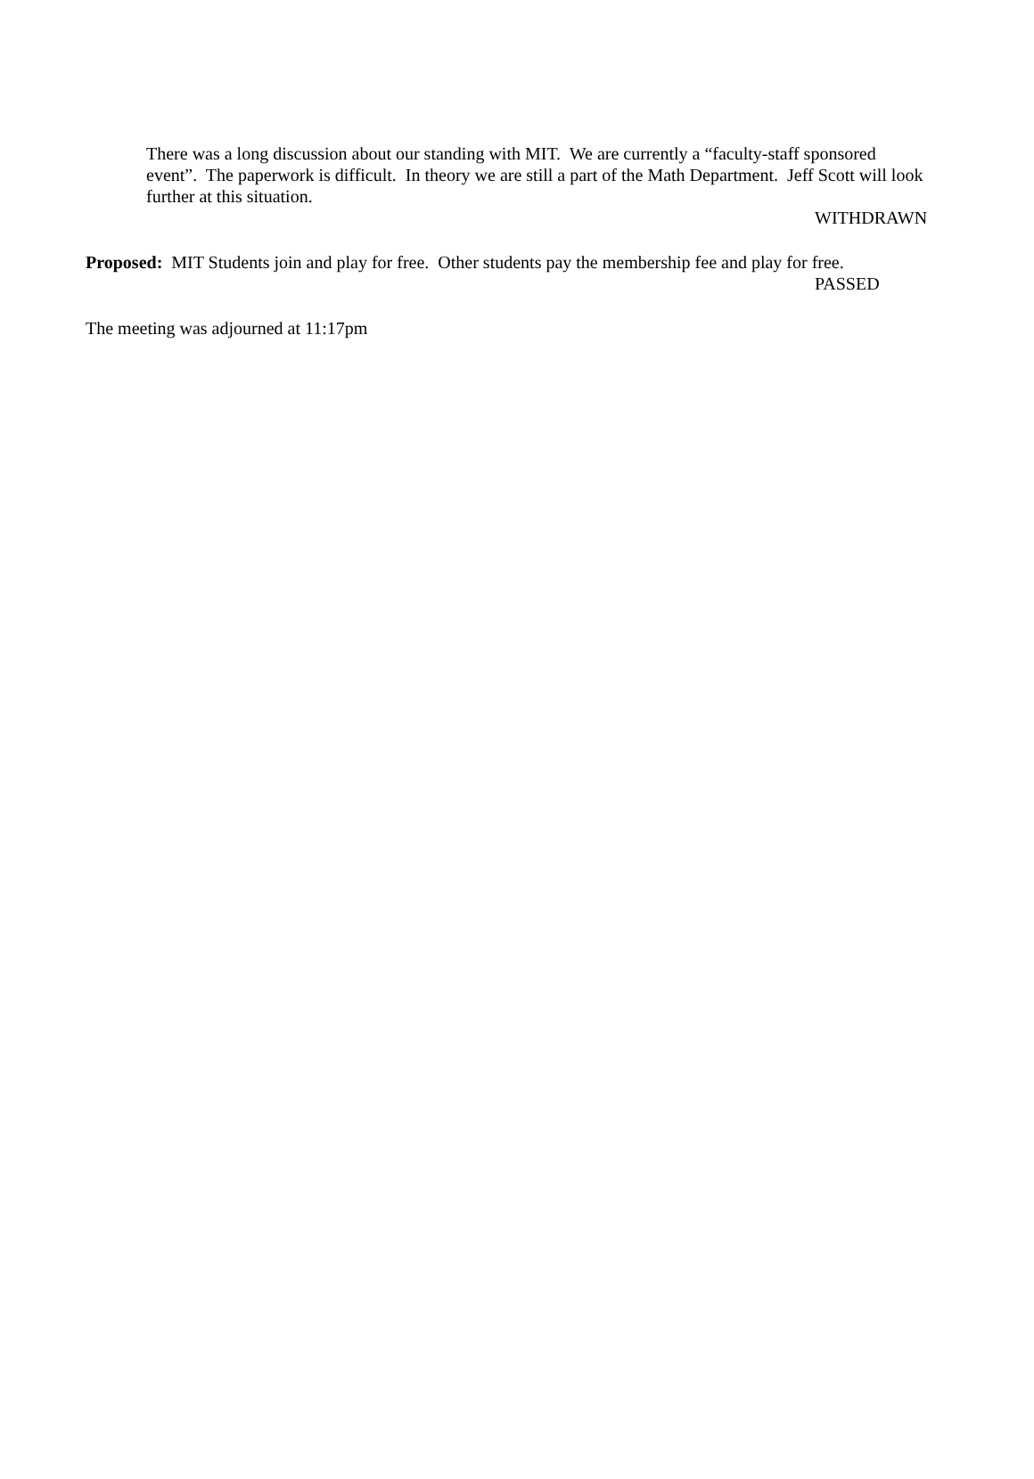There was a long discussion about our standing with MIT. We are currently a “faculty-staff sponsored event”. The paperwork is difficult. In theory we are still a part of the Math Department. Jeff Scott will look further at this situation.
WITHDRAWN
Proposed: MIT Students join and play for free. Other students pay the membership fee and play for free.
PASSED
The meeting was adjourned at 11:17pm